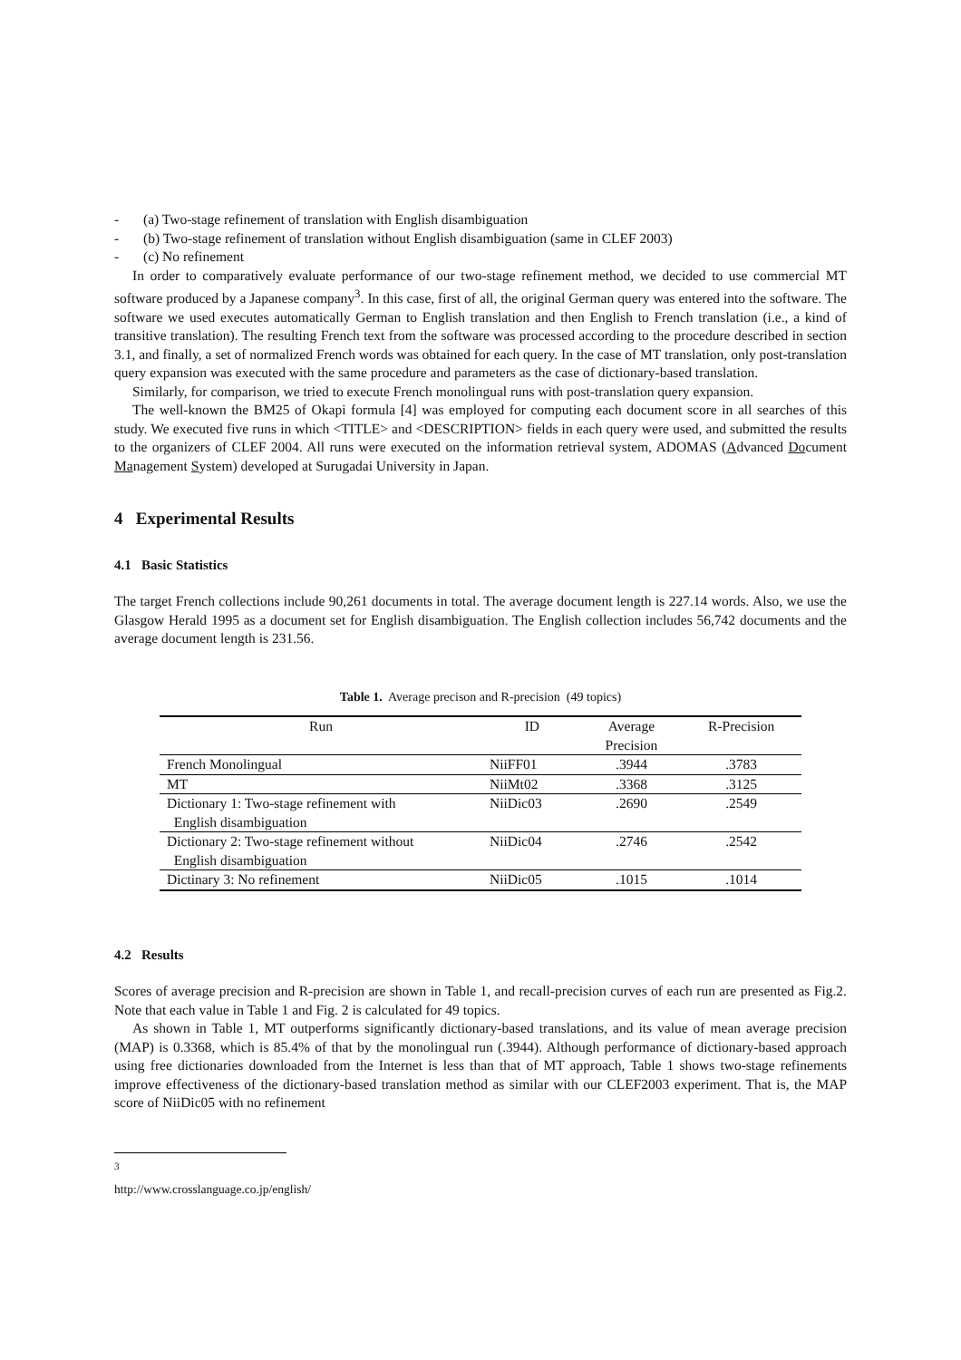- (a) Two-stage refinement of translation with English disambiguation
- (b) Two-stage refinement of translation without English disambiguation (same in CLEF 2003)
- (c) No refinement
In order to comparatively evaluate performance of our two-stage refinement method, we decided to use commercial MT software produced by a Japanese company<sup>3</sup>. In this case, first of all, the original German query was entered into the software. The software we used executes automatically German to English translation and then English to French translation (i.e., a kind of transitive translation). The resulting French text from the software was processed according to the procedure described in section 3.1, and finally, a set of normalized French words was obtained for each query. In the case of MT translation, only post-translation query expansion was executed with the same procedure and parameters as the case of dictionary-based translation.
Similarly, for comparison, we tried to execute French monolingual runs with post-translation query expansion.
The well-known the BM25 of Okapi formula [4] was employed for computing each document score in all searches of this study. We executed five runs in which <TITLE> and <DESCRIPTION> fields in each query were used, and submitted the results to the organizers of CLEF 2004. All runs were executed on the information retrieval system, ADOMAS (Advanced Document Management System) developed at Surugadai University in Japan.
4 Experimental Results
4.1 Basic Statistics
The target French collections include 90,261 documents in total. The average document length is 227.14 words. Also, we use the Glasgow Herald 1995 as a document set for English disambiguation. The English collection includes 56,742 documents and the average document length is 231.56.
Table 1. Average precison and R-precision (49 topics)
| Run | ID | Average Precision | R-Precision |
| --- | --- | --- | --- |
| French Monolingual | NiiFF01 | .3944 | .3783 |
| MT | NiiMt02 | .3368 | .3125 |
| Dictionary 1: Two-stage refinement with English disambiguation | NiiDic03 | .2690 | .2549 |
| Dictionary 2: Two-stage refinement without English disambiguation | NiiDic04 | .2746 | .2542 |
| Dictinary 3: No refinement | NiiDic05 | .1015 | .1014 |
4.2 Results
Scores of average precision and R-precision are shown in Table 1, and recall-precision curves of each run are presented as Fig.2. Note that each value in Table 1 and Fig. 2 is calculated for 49 topics.
As shown in Table 1, MT outperforms significantly dictionary-based translations, and its value of mean average precision (MAP) is 0.3368, which is 85.4% of that by the monolingual run (.3944). Although performance of dictionary-based approach using free dictionaries downloaded from the Internet is less than that of MT approach, Table 1 shows two-stage refinements improve effectiveness of the dictionary-based translation method as similar with our CLEF2003 experiment. That is, the MAP score of NiiDic05 with no refinement
<sup>3</sup> http://www.crosslanguage.co.jp/english/